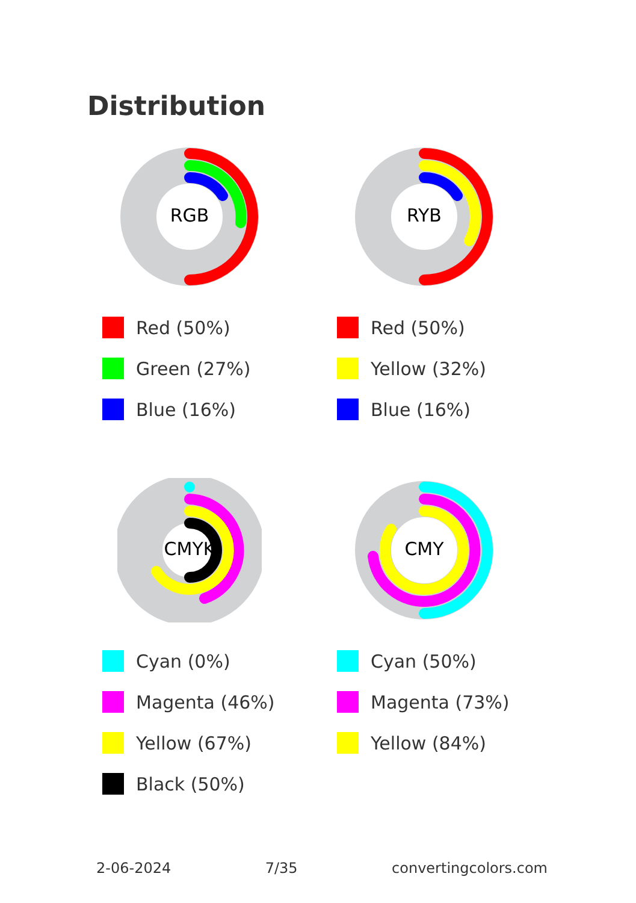Distribution
RGB
Red (50%)
Green (27%)
Blue (16%)
RYB
Red (50%)
Yellow (32%)
Blue (16%)
CMYK
Cyan (0%)
Magenta (46%)
Yellow (67%)
Black (50%)
CMY
Cyan (50%)
Magenta (73%)
Yellow (84%)
2-06-2024 7/35 convertingcolors.com